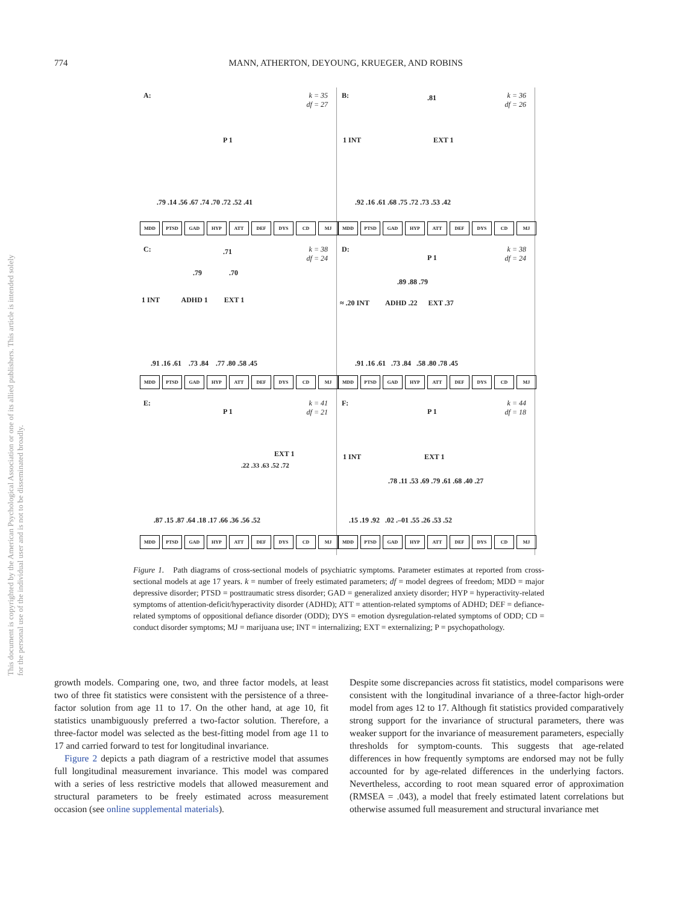774
MANN, ATHERTON, DEYOUNG, KRUEGER, AND ROBINS
This document is copyrighted by the American Psychological Association or one of its allied publishers. This article is intended solely for the personal use of the individual user and is not to be disseminated broadly.
A: k = 35
df = 27
P 1
.79 .14 .56 .67 .74 .70 .72 .52 .41
MDD PTSD GAD HYP ATT DEF DYS CD MJ
B: k = 36
df = 26
.81
1 INT EXT 1
.92 .16 .61 .68 .75 .72 .73 .53 .42
MDD PTSD GAD HYP ATT DEF DYS CD MJ
C: k = 38
df = 24
.71
.79 .70
1 INT ADHD 1 EXT 1
.91 .16 .61 .73 .84 .77 .80 .58 .45
MDD PTSD GAD HYP ATT DEF DYS CD MJ
D: k = 38
df = 24
P 1
.89 .88 .79
≈ .20 INT ADHD .22 EXT .37
.91 .16 .61 .73 .84 .58 .80 .78 .45
MDD PTSD GAD HYP ATT DEF DYS CD MJ
E: k = 41
df = 21
P 1
EXT 1
.22 .33 .63 .52 .72
.87 .15 .87 .64 .18 .17 .66 .36 .56 .52
MDD PTSD GAD HYP ATT DEF DYS CD MJ
F: k = 44
df = 18
P 1
1 INT EXT 1
.78 .11 .53 .69 .79 .61 .68 .40 .27
.15 .19 .92 .02 .‒01 .55 .26 .53 .52
MDD PTSD GAD HYP ATT DEF DYS CD MJ
Figure 1. Path diagrams of cross-sectional models of psychiatric symptoms. Parameter estimates at reported from cross-sectional models at age 17 years. k = number of freely estimated parameters; df = model degrees of freedom; MDD = major depressive disorder; PTSD = posttraumatic stress disorder; GAD = generalized anxiety disorder; HYP = hyperactivity-related symptoms of attention-deficit/hyperactivity disorder (ADHD); ATT = attention-related symptoms of ADHD; DEF = defiance-related symptoms of oppositional defiance disorder (ODD); DYS = emotion dysregulation-related symptoms of ODD; CD = conduct disorder symptoms; MJ = marijuana use; INT = internalizing; EXT = externalizing; P = psychopathology.
growth models. Comparing one, two, and three factor models, at least two of three fit statistics were consistent with the persistence of a three-factor solution from age 11 to 17. On the other hand, at age 10, fit statistics unambiguously preferred a two-factor solution. Therefore, a three-factor model was selected as the best-fitting model from age 11 to 17 and carried forward to test for longitudinal invariance.
Figure 2 depicts a path diagram of a restrictive model that assumes full longitudinal measurement invariance. This model was compared with a series of less restrictive models that allowed measurement and structural parameters to be freely estimated across measurement occasion (see online supplemental materials).
Despite some discrepancies across fit statistics, model comparisons were consistent with the longitudinal invariance of a three-factor high-order model from ages 12 to 17. Although fit statistics provided comparatively strong support for the invariance of structural parameters, there was weaker support for the invariance of measurement parameters, especially thresholds for symptom-counts. This suggests that age-related differences in how frequently symptoms are endorsed may not be fully accounted for by age-related differences in the underlying factors. Nevertheless, according to root mean squared error of approximation (RMSEA = .043), a model that freely estimated latent correlations but otherwise assumed full measurement and structural invariance met